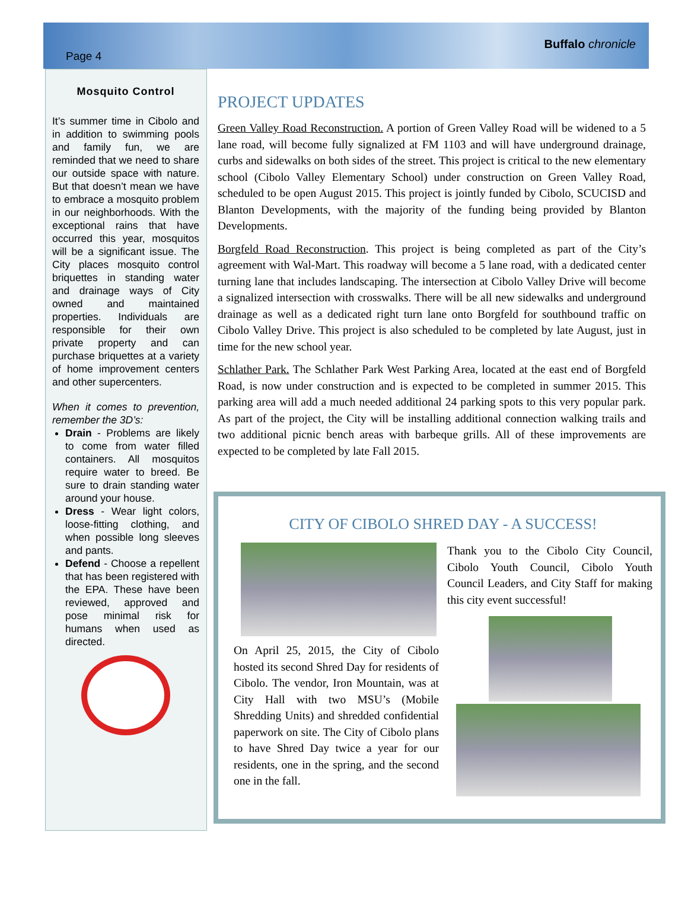Page 4 Buffalo chronicle
Mosquito Control
It’s summer time in Cibolo and in addition to swimming pools and family fun, we are reminded that we need to share our outside space with nature. But that doesn’t mean we have to embrace a mosquito problem in our neighborhoods. With the exceptional rains that have occurred this year, mosquitos will be a significant issue. The City places mosquito control briquettes in standing water and drainage ways of City owned and maintained properties. Individuals are responsible for their own private property and can purchase briquettes at a variety of home improvement centers and other supercenters.
When it comes to prevention, remember the 3D’s:
Drain - Problems are likely to come from water filled containers. All mosquitos require water to breed. Be sure to drain standing water around your house.
Dress - Wear light colors, loose-fitting clothing, and when possible long sleeves and pants.
Defend - Choose a repellent that has been registered with the EPA. These have been reviewed, approved and pose minimal risk for humans when used as directed.
PROJECT UPDATES
Green Valley Road Reconstruction. A portion of Green Valley Road will be widened to a 5 lane road, will become fully signalized at FM 1103 and will have underground drainage, curbs and sidewalks on both sides of the street. This project is critical to the new elementary school (Cibolo Valley Elementary School) under construction on Green Valley Road, scheduled to be open August 2015. This project is jointly funded by Cibolo, SCUCISD and Blanton Developments, with the majority of the funding being provided by Blanton Developments.
Borgfeld Road Reconstruction. This project is being completed as part of the City’s agreement with Wal-Mart. This roadway will become a 5 lane road, with a dedicated center turning lane that includes landscaping. The intersection at Cibolo Valley Drive will become a signalized intersection with crosswalks. There will be all new sidewalks and underground drainage as well as a dedicated right turn lane onto Borgfeld for southbound traffic on Cibolo Valley Drive. This project is also scheduled to be completed by late August, just in time for the new school year.
Schlather Park. The Schlather Park West Parking Area, located at the east end of Borgfeld Road, is now under construction and is expected to be completed in summer 2015. This parking area will add a much needed additional 24 parking spots to this very popular park. As part of the project, the City will be installing additional connection walking trails and two additional picnic bench areas with barbeque grills. All of these improvements are expected to be completed by late Fall 2015.
CITY OF CIBOLO SHRED DAY - A SUCCESS!
On April 25, 2015, the City of Cibolo hosted its second Shred Day for residents of Cibolo. The vendor, Iron Mountain, was at City Hall with two MSU’s (Mobile Shredding Units) and shredded confidential paperwork on site. The City of Cibolo plans to have Shred Day twice a year for our residents, one in the spring, and the second one in the fall.
Thank you to the Cibolo City Council, Cibolo Youth Council, Cibolo Youth Council Leaders, and City Staff for making this city event successful!